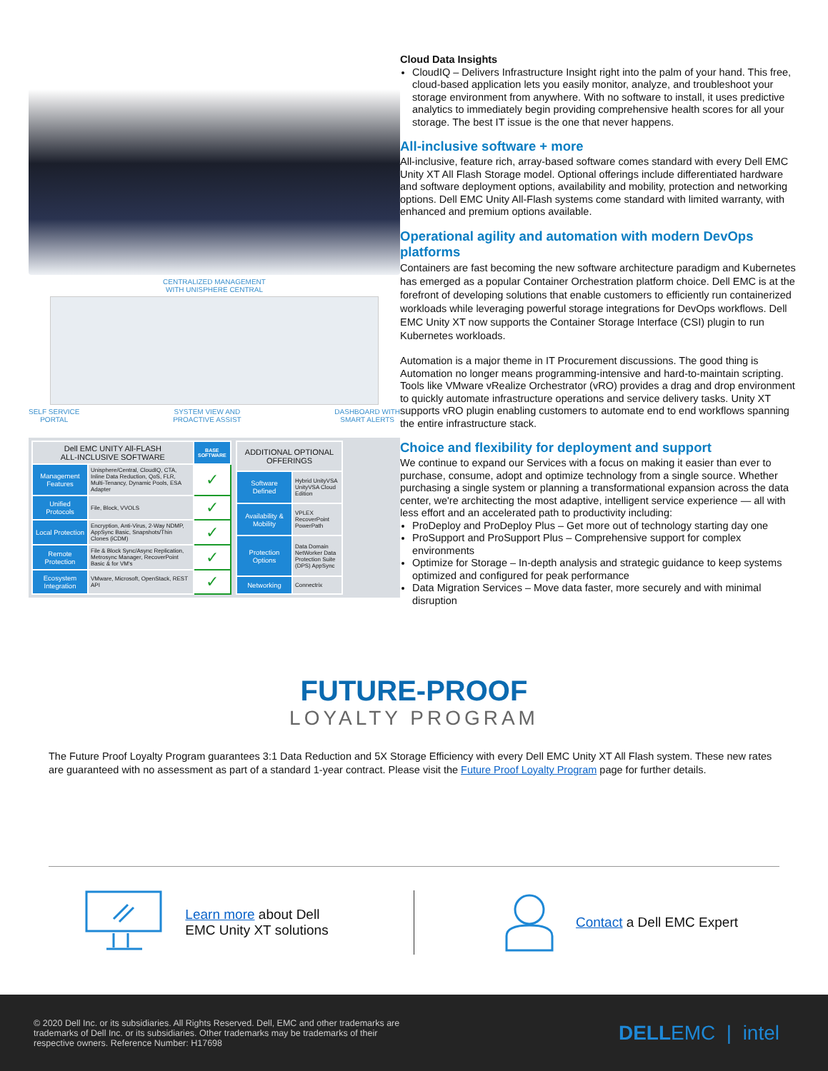CENTRALIZED MANAGEMENT
WITH UNISPHERE CENTRAL
SELF SERVICE
PORTAL SYSTEM VIEW AND
PROACTIVE ASSIST DASHBOARD WITH
SMART ALERTS
| Dell EMC UNITY All-FLASH ALL-INCLUSIVE SOFTWARE | | BASE SOFTWARE |
| --- | --- | --- |
| Management Features | Unisphere/Central, CloudIQ, CTA, Inline Data Reduction, QoS, FLR, Multi-Tenancy, Dynamic Pools, ESA Adapter | ✓ |
| Unified Protocols | File, Block, VVOLS | ✓ |
| Local Protection | Encryption, Anti-Virus, 2-Way NDMP, AppSync Basic, Snapshots/Thin Clones (iCDM) | ✓ |
| Remote Protection | File & Block Sync/Async Replication, Metrosync Manager, RecoverPoint Basic & for VM's | ✓ |
| Ecosystem Integration | VMware, Microsoft, OpenStack, REST API | ✓ |
| ADDITIONAL OPTIONAL OFFERINGS | |
| --- | --- |
| Software Defined | Hybrid UnityVSA UnityVSA Cloud Edition |
| Availability & Mobility | VPLEX RecoverPoint PowerPath |
| Protection Options | Data Domain NetWorker Data Protection Suite (DPS) AppSync |
| Networking | Connectrix |
Cloud Data Insights
CloudIQ – Delivers Infrastructure Insight right into the palm of your hand. This free, cloud-based application lets you easily monitor, analyze, and troubleshoot your storage environment from anywhere. With no software to install, it uses predictive analytics to immediately begin providing comprehensive health scores for all your storage. The best IT issue is the one that never happens.
All-inclusive software + more
All-inclusive, feature rich, array-based software comes standard with every Dell EMC Unity XT All Flash Storage model. Optional offerings include differentiated hardware and software deployment options, availability and mobility, protection and networking options. Dell EMC Unity All-Flash systems come standard with limited warranty, with enhanced and premium options available.
Operational agility and automation with modern DevOps platforms
Containers are fast becoming the new software architecture paradigm and Kubernetes has emerged as a popular Container Orchestration platform choice. Dell EMC is at the forefront of developing solutions that enable customers to efficiently run containerized workloads while leveraging powerful storage integrations for DevOps workflows. Dell EMC Unity XT now supports the Container Storage Interface (CSI) plugin to run Kubernetes workloads.
Automation is a major theme in IT Procurement discussions. The good thing is Automation no longer means programming-intensive and hard-to-maintain scripting. Tools like VMware vRealize Orchestrator (vRO) provides a drag and drop environment to quickly automate infrastructure operations and service delivery tasks. Unity XT supports vRO plugin enabling customers to automate end to end workflows spanning the entire infrastructure stack.
Choice and flexibility for deployment and support
We continue to expand our Services with a focus on making it easier than ever to purchase, consume, adopt and optimize technology from a single source. Whether purchasing a single system or planning a transformational expansion across the data center, we're architecting the most adaptive, intelligent service experience — all with less effort and an accelerated path to productivity including:
ProDeploy and ProDeploy Plus – Get more out of technology starting day one
ProSupport and ProSupport Plus – Comprehensive support for complex environments
Optimize for Storage – In-depth analysis and strategic guidance to keep systems optimized and configured for peak performance
Data Migration Services – Move data faster, more securely and with minimal disruption
FUTURE-PROOF
LOYALTY PROGRAM
The Future Proof Loyalty Program guarantees 3:1 Data Reduction and 5X Storage Efficiency with every Dell EMC Unity XT All Flash system. These new rates are guaranteed with no assessment as part of a standard 1-year contract. Please visit the Future Proof Loyalty Program page for further details.
Learn more about Dell
EMC Unity XT solutions
Contact a Dell EMC Expert
© 2020 Dell Inc. or its subsidiaries. All Rights Reserved. Dell, EMC and other trademarks are
trademarks of Dell Inc. or its subsidiaries. Other trademarks may be trademarks of their
respective owners. Reference Number: H17698 DELLEMC | intel